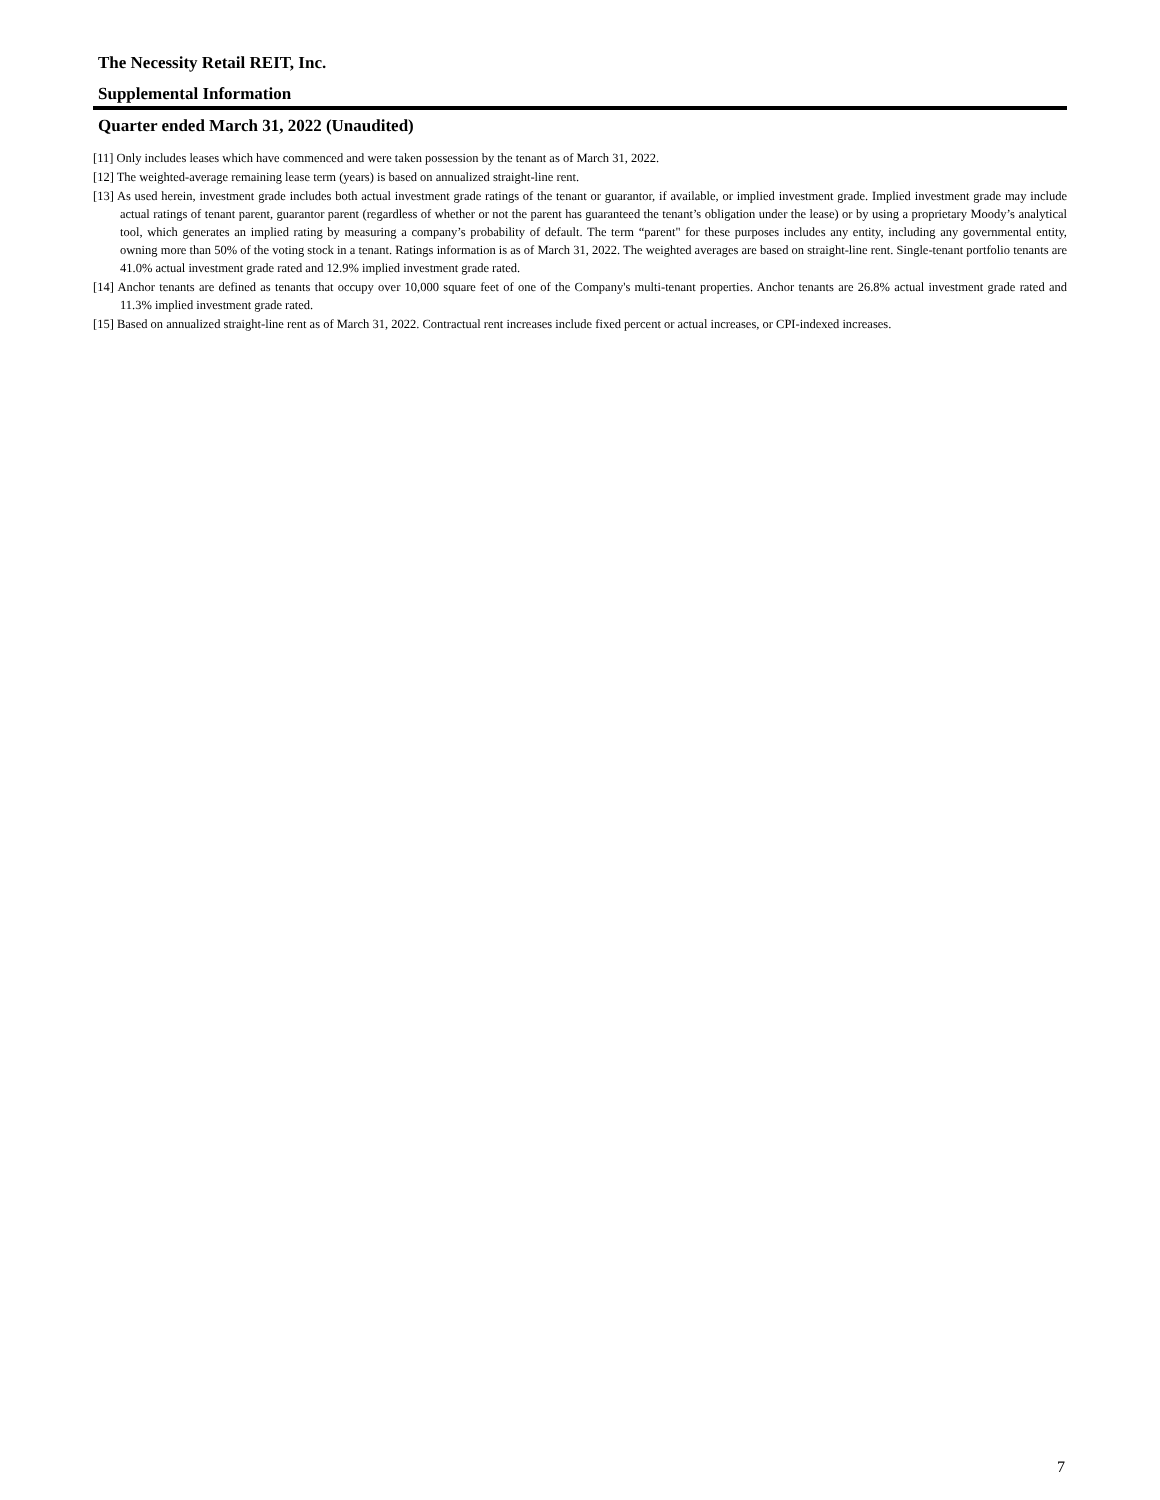The Necessity Retail REIT, Inc.
Supplemental Information
Quarter ended March 31, 2022 (Unaudited)
[11] Only includes leases which have commenced and were taken possession by the tenant as of March 31, 2022.
[12] The weighted-average remaining lease term (years) is based on annualized straight-line rent.
[13] As used herein, investment grade includes both actual investment grade ratings of the tenant or guarantor, if available, or implied investment grade. Implied investment grade may include actual ratings of tenant parent, guarantor parent (regardless of whether or not the parent has guaranteed the tenant’s obligation under the lease) or by using a proprietary Moody’s analytical tool, which generates an implied rating by measuring a company’s probability of default. The term “parent" for these purposes includes any entity, including any governmental entity, owning more than 50% of the voting stock in a tenant. Ratings information is as of March 31, 2022. The weighted averages are based on straight-line rent. Single-tenant portfolio tenants are 41.0% actual investment grade rated and 12.9% implied investment grade rated.
[14] Anchor tenants are defined as tenants that occupy over 10,000 square feet of one of the Company's multi-tenant properties. Anchor tenants are 26.8% actual investment grade rated and 11.3% implied investment grade rated.
[15] Based on annualized straight-line rent as of March 31, 2022. Contractual rent increases include fixed percent or actual increases, or CPI-indexed increases.
7